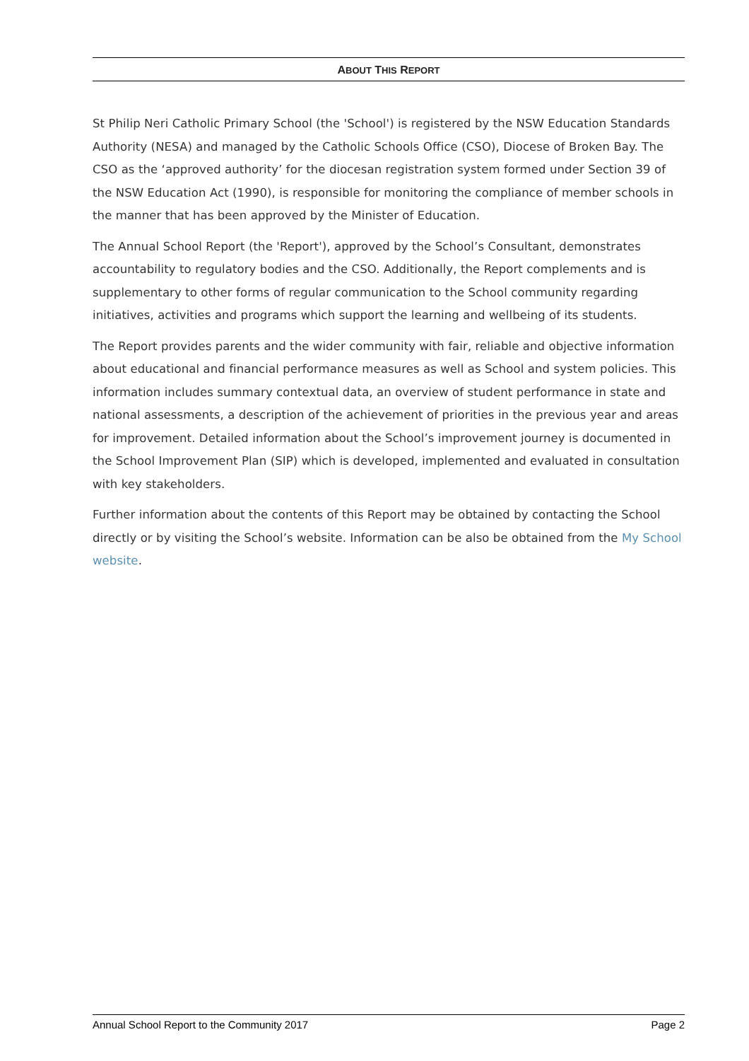ABOUT THIS REPORT
St Philip Neri Catholic Primary School (the 'School') is registered by the NSW Education Standards Authority (NESA) and managed by the Catholic Schools Office (CSO), Diocese of Broken Bay. The CSO as the ‘approved authority’ for the diocesan registration system formed under Section 39 of the NSW Education Act (1990), is responsible for monitoring the compliance of member schools in the manner that has been approved by the Minister of Education.
The Annual School Report (the 'Report'), approved by the School’s Consultant, demonstrates accountability to regulatory bodies and the CSO. Additionally, the Report complements and is supplementary to other forms of regular communication to the School community regarding initiatives, activities and programs which support the learning and wellbeing of its students.
The Report provides parents and the wider community with fair, reliable and objective information about educational and financial performance measures as well as School and system policies. This information includes summary contextual data, an overview of student performance in state and national assessments, a description of the achievement of priorities in the previous year and areas for improvement. Detailed information about the School’s improvement journey is documented in the School Improvement Plan (SIP) which is developed, implemented and evaluated in consultation with key stakeholders.
Further information about the contents of this Report may be obtained by contacting the School directly or by visiting the School’s website. Information can be also be obtained from the My School website.
Annual School Report to the Community 2017 Page 2